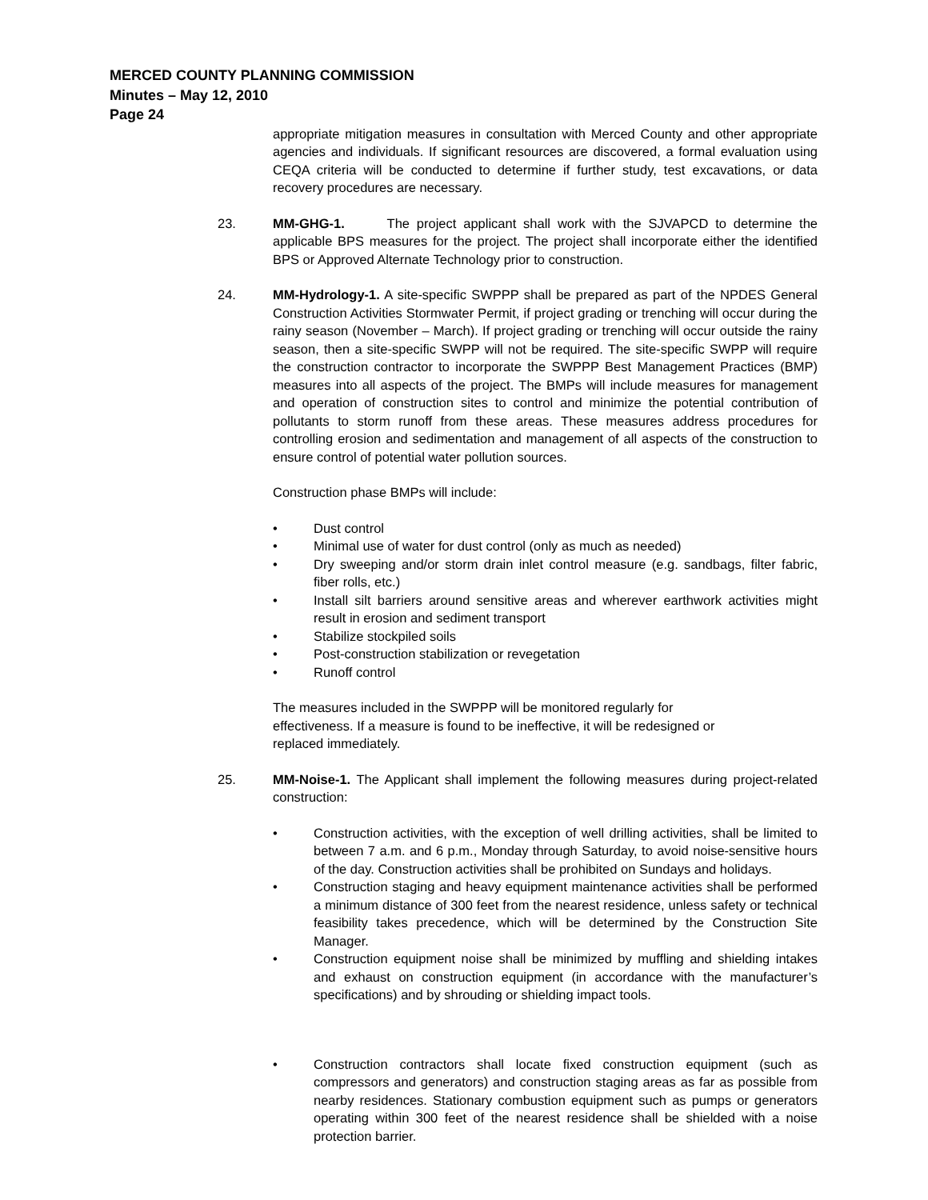MERCED COUNTY PLANNING COMMISSION
Minutes – May 12, 2010
Page 24
appropriate mitigation measures in consultation with Merced County and other appropriate agencies and individuals. If significant resources are discovered, a formal evaluation using CEQA criteria will be conducted to determine if further study, test excavations, or data recovery procedures are necessary.
23. MM-GHG-1. The project applicant shall work with the SJVAPCD to determine the applicable BPS measures for the project. The project shall incorporate either the identified BPS or Approved Alternate Technology prior to construction.
24. MM-Hydrology-1. A site-specific SWPPP shall be prepared as part of the NPDES General Construction Activities Stormwater Permit, if project grading or trenching will occur during the rainy season (November – March). If project grading or trenching will occur outside the rainy season, then a site-specific SWPP will not be required. The site-specific SWPP will require the construction contractor to incorporate the SWPPP Best Management Practices (BMP) measures into all aspects of the project. The BMPs will include measures for management and operation of construction sites to control and minimize the potential contribution of pollutants to storm runoff from these areas. These measures address procedures for controlling erosion and sedimentation and management of all aspects of the construction to ensure control of potential water pollution sources.
Construction phase BMPs will include:
• Dust control
• Minimal use of water for dust control (only as much as needed)
• Dry sweeping and/or storm drain inlet control measure (e.g. sandbags, filter fabric, fiber rolls, etc.)
• Install silt barriers around sensitive areas and wherever earthwork activities might result in erosion and sediment transport
• Stabilize stockpiled soils
• Post-construction stabilization or revegetation
• Runoff control
The measures included in the SWPPP will be monitored regularly for
effectiveness. If a measure is found to be ineffective, it will be redesigned or
replaced immediately.
25. MM-Noise-1. The Applicant shall implement the following measures during project-related construction:
• Construction activities, with the exception of well drilling activities, shall be limited to between 7 a.m. and 6 p.m., Monday through Saturday, to avoid noise-sensitive hours of the day. Construction activities shall be prohibited on Sundays and holidays.
• Construction staging and heavy equipment maintenance activities shall be performed a minimum distance of 300 feet from the nearest residence, unless safety or technical feasibility takes precedence, which will be determined by the Construction Site Manager.
• Construction equipment noise shall be minimized by muffling and shielding intakes and exhaust on construction equipment (in accordance with the manufacturer’s specifications) and by shrouding or shielding impact tools.
• Construction contractors shall locate fixed construction equipment (such as compressors and generators) and construction staging areas as far as possible from nearby residences. Stationary combustion equipment such as pumps or generators operating within 300 feet of the nearest residence shall be shielded with a noise protection barrier.